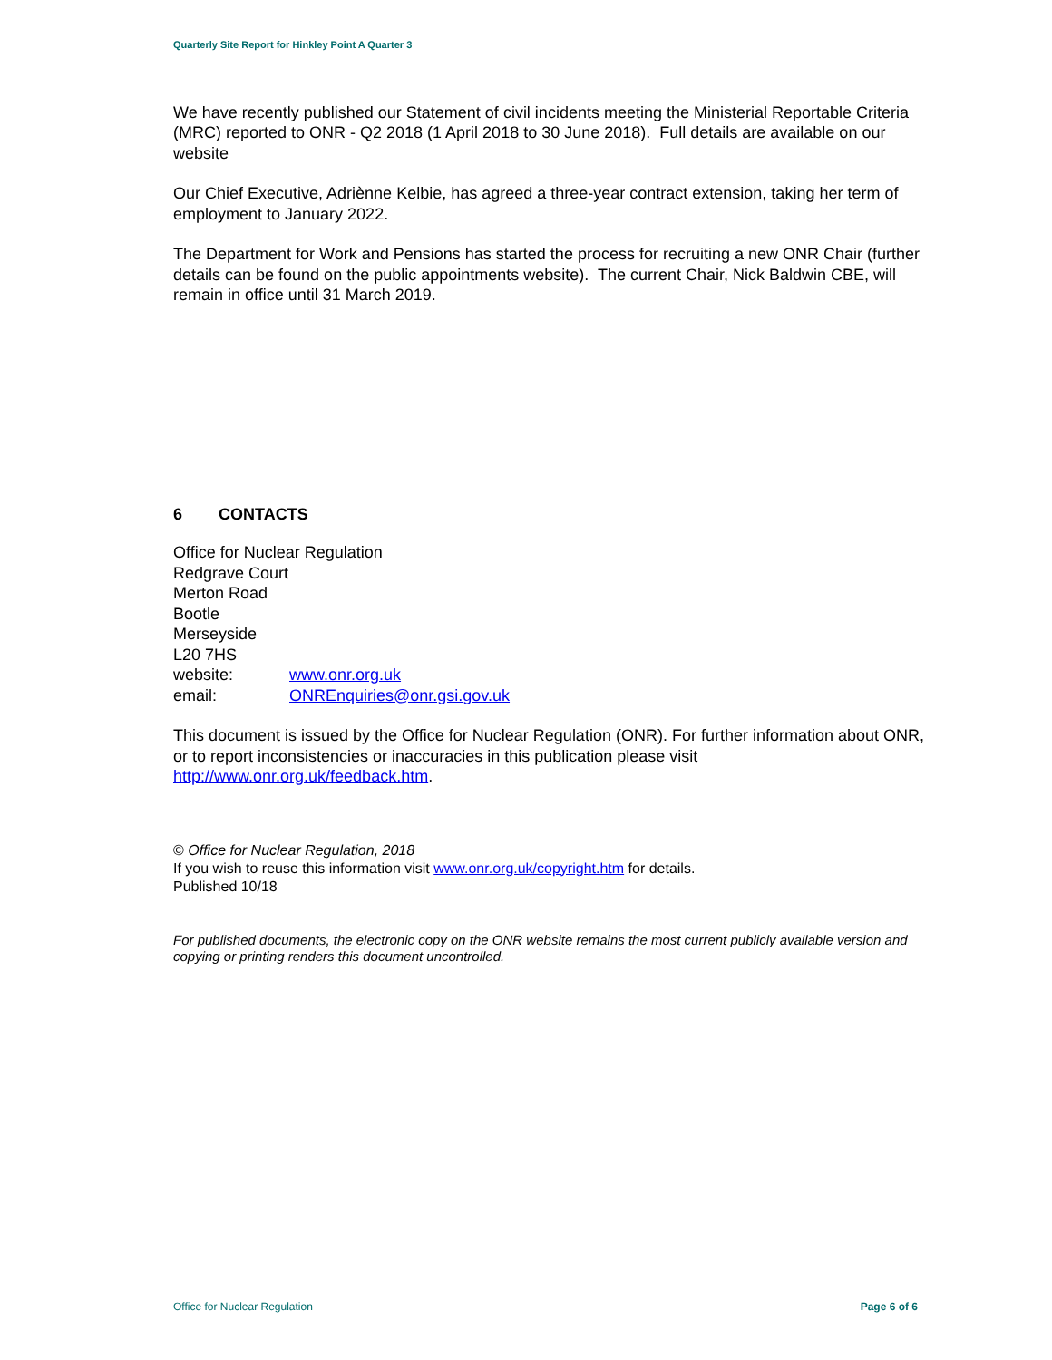Quarterly Site Report for Hinkley Point A Quarter 3
We have recently published our Statement of civil incidents meeting the Ministerial Reportable Criteria (MRC) reported to ONR - Q2 2018 (1 April 2018 to 30 June 2018). Full details are available on our website
Our Chief Executive, Adriènne Kelbie, has agreed a three-year contract extension, taking her term of employment to January 2022.
The Department for Work and Pensions has started the process for recruiting a new ONR Chair (further details can be found on the public appointments website). The current Chair, Nick Baldwin CBE, will remain in office until 31 March 2019.
6 CONTACTS
Office for Nuclear Regulation
Redgrave Court
Merton Road
Bootle
Merseyside
L20 7HS
| website: | www.onr.org.uk |
| email: | ONREnquiries@onr.gsi.gov.uk |
This document is issued by the Office for Nuclear Regulation (ONR). For further information about ONR, or to report inconsistencies or inaccuracies in this publication please visit http://www.onr.org.uk/feedback.htm.
© Office for Nuclear Regulation, 2018
If you wish to reuse this information visit www.onr.org.uk/copyright.htm for details.
Published 10/18
For published documents, the electronic copy on the ONR website remains the most current publicly available version and copying or printing renders this document uncontrolled.
Office for Nuclear Regulation Page 6 of 6